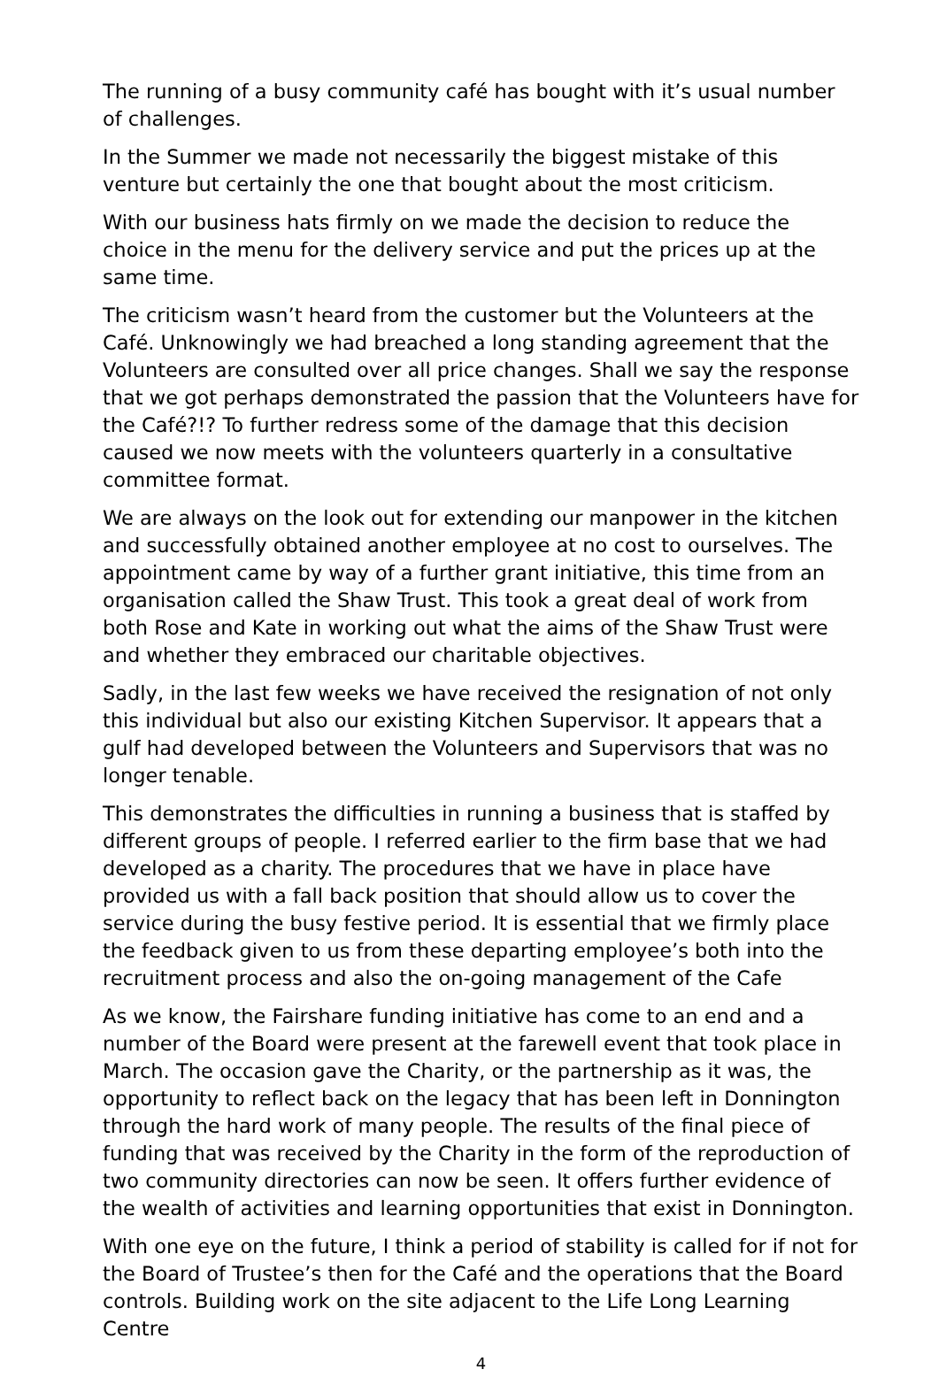The running of a busy community café has bought with it’s usual number of challenges.
In the Summer we made not necessarily the biggest mistake of this venture but certainly the one that bought about the most criticism.
With our business hats firmly on we made the decision to reduce the choice in the menu for the delivery service and put the prices up at the same time.
The criticism wasn’t heard from the customer but the Volunteers at the Café. Unknowingly we had breached a long standing agreement that the Volunteers are consulted over all price changes. Shall we say the response that we got perhaps demonstrated the passion that the Volunteers have for the Café?!? To further redress some of the damage that this decision caused we now meets with the volunteers quarterly in a consultative committee format.
We are always on the look out for extending our manpower in the kitchen and successfully obtained another employee at no cost to ourselves. The appointment came by way of a further grant initiative, this time from an organisation called the Shaw Trust. This took a great deal of work from both Rose and Kate in working out what the aims of the Shaw Trust were and whether they embraced our charitable objectives.
Sadly, in the last few weeks we have received the resignation of not only this individual but also our existing Kitchen Supervisor. It appears that a gulf had developed between the Volunteers and Supervisors that was no longer tenable.
This demonstrates the difficulties in running a business that is staffed by different groups of people. I referred earlier to the firm base that we had developed as a charity. The procedures that we have in place have provided us with a fall back position that should allow us to cover the service during the busy festive period. It is essential that we firmly place the feedback given to us from these departing employee’s both into the recruitment process and also the on-going management of the Cafe
As we know, the Fairshare funding initiative has come to an end and a number of the Board were present at the farewell event that took place in March. The occasion gave the Charity, or the partnership as it was, the opportunity to reflect back on the legacy that has been left in Donnington through the hard work of many people. The results of the final piece of funding that was received by the Charity in the form of the reproduction of two community directories can now be seen. It offers further evidence of the wealth of activities and learning opportunities that exist in Donnington.
With one eye on the future, I think a period of stability is called for if not for the Board of Trustee’s then for the Café and the operations that the Board controls. Building work on the site adjacent to the Life Long Learning Centre
4